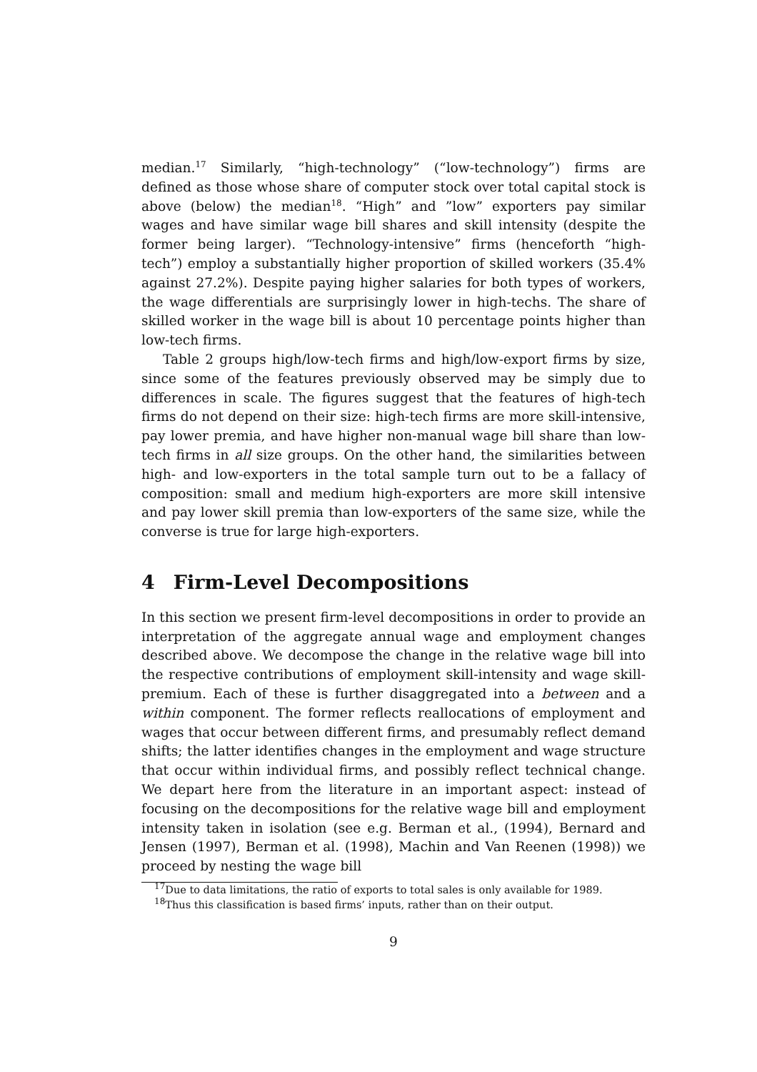median.<sup>17</sup> Similarly, “high-technology” (“low-technology”) firms are defined as those whose share of computer stock over total capital stock is above (below) the median<sup>18</sup>. “High” and ”low” exporters pay similar wages and have similar wage bill shares and skill intensity (despite the former being larger). “Technology-intensive” firms (henceforth “high-tech”) employ a substantially higher proportion of skilled workers (35.4% against 27.2%). Despite paying higher salaries for both types of workers, the wage differentials are surprisingly lower in high-techs. The share of skilled worker in the wage bill is about 10 percentage points higher than low-tech firms.
Table 2 groups high/low-tech firms and high/low-export firms by size, since some of the features previously observed may be simply due to differences in scale. The figures suggest that the features of high-tech firms do not depend on their size: high-tech firms are more skill-intensive, pay lower premia, and have higher non-manual wage bill share than low-tech firms in all size groups. On the other hand, the similarities between high- and low-exporters in the total sample turn out to be a fallacy of composition: small and medium high-exporters are more skill intensive and pay lower skill premia than low-exporters of the same size, while the converse is true for large high-exporters.
4 Firm-Level Decompositions
In this section we present firm-level decompositions in order to provide an interpretation of the aggregate annual wage and employment changes described above. We decompose the change in the relative wage bill into the respective contributions of employment skill-intensity and wage skill-premium. Each of these is further disaggregated into a between and a within component. The former reflects reallocations of employment and wages that occur between different firms, and presumably reflect demand shifts; the latter identifies changes in the employment and wage structure that occur within individual firms, and possibly reflect technical change. We depart here from the literature in an important aspect: instead of focusing on the decompositions for the relative wage bill and employment intensity taken in isolation (see e.g. Berman et al., (1994), Bernard and Jensen (1997), Berman et al. (1998), Machin and Van Reenen (1998)) we proceed by nesting the wage bill
<sup>17</sup> Due to data limitations, the ratio of exports to total sales is only available for 1989.
<sup>18</sup> Thus this classification is based firms’ inputs, rather than on their output.
9